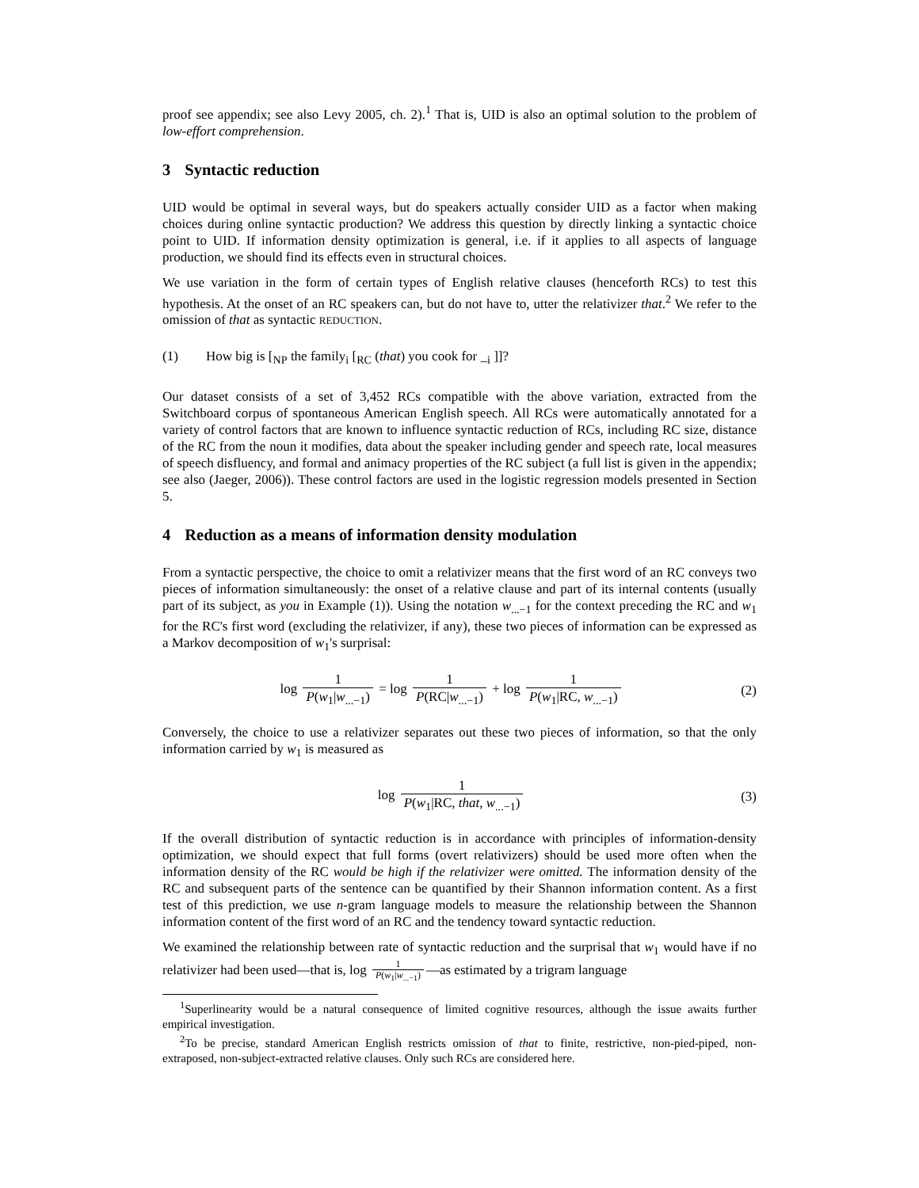proof see appendix; see also Levy 2005, ch. 2).<sup>1</sup> That is, UID is also an optimal solution to the problem of low-effort comprehension.
3 Syntactic reduction
UID would be optimal in several ways, but do speakers actually consider UID as a factor when making choices during online syntactic production? We address this question by directly linking a syntactic choice point to UID. If information density optimization is general, i.e. if it applies to all aspects of language production, we should find its effects even in structural choices.
We use variation in the form of certain types of English relative clauses (henceforth RCs) to test this hypothesis. At the onset of an RC speakers can, but do not have to, utter the relativizer that.<sup>2</sup> We refer to the omission of that as syntactic REDUCTION.
(1) How big is [<sub>NP</sub> the family<sub>i</sub> [<sub>RC</sub> (that) you cook for _<sub>i</sub> ]]?
Our dataset consists of a set of 3,452 RCs compatible with the above variation, extracted from the Switchboard corpus of spontaneous American English speech. All RCs were automatically annotated for a variety of control factors that are known to influence syntactic reduction of RCs, including RC size, distance of the RC from the noun it modifies, data about the speaker including gender and speech rate, local measures of speech disfluency, and formal and animacy properties of the RC subject (a full list is given in the appendix; see also (Jaeger, 2006)). These control factors are used in the logistic regression models presented in Section 5.
4 Reduction as a means of information density modulation
From a syntactic perspective, the choice to omit a relativizer means that the first word of an RC conveys two pieces of information simultaneously: the onset of a relative clause and part of its internal contents (usually part of its subject, as you in Example (1)). Using the notation w<sub>...−1</sub> for the context preceding the RC and w<sub>1</sub> for the RC's first word (excluding the relativizer, if any), these two pieces of information can be expressed as a Markov decomposition of w<sub>1</sub>'s surprisal:
log 1 P(w<sub>1</sub>|w<sub>...−1</sub>) = log 1 P(RC|w<sub>...−1</sub>) + log 1 P(w<sub>1</sub>|RC, w<sub>...−1</sub>)
(2)
Conversely, the choice to use a relativizer separates out these two pieces of information, so that the only information carried by w<sub>1</sub> is measured as
log 1 P(w<sub>1</sub>|RC, that, w<sub>...−1</sub>) (3)
If the overall distribution of syntactic reduction is in accordance with principles of information-density optimization, we should expect that full forms (overt relativizers) should be used more often when the information density of the RC would be high if the relativizer were omitted. The information density of the RC and subsequent parts of the sentence can be quantified by their Shannon information content. As a first test of this prediction, we use n-gram language models to measure the relationship between the Shannon information content of the first word of an RC and the tendency toward syntactic reduction.
We examined the relationship between rate of syntactic reduction and the surprisal that w<sub>1</sub> would have if no relativizer had been used—that is, log 1 P(w<sub>1</sub>|w<sub>...−1</sub>) —as estimated by a trigram language
<sup>1</sup> Superlinearity would be a natural consequence of limited cognitive resources, although the issue awaits further empirical investigation.
<sup>2</sup> To be precise, standard American English restricts omission of that to finite, restrictive, non-pied-piped, non-extraposed, non-subject-extracted relative clauses. Only such RCs are considered here.